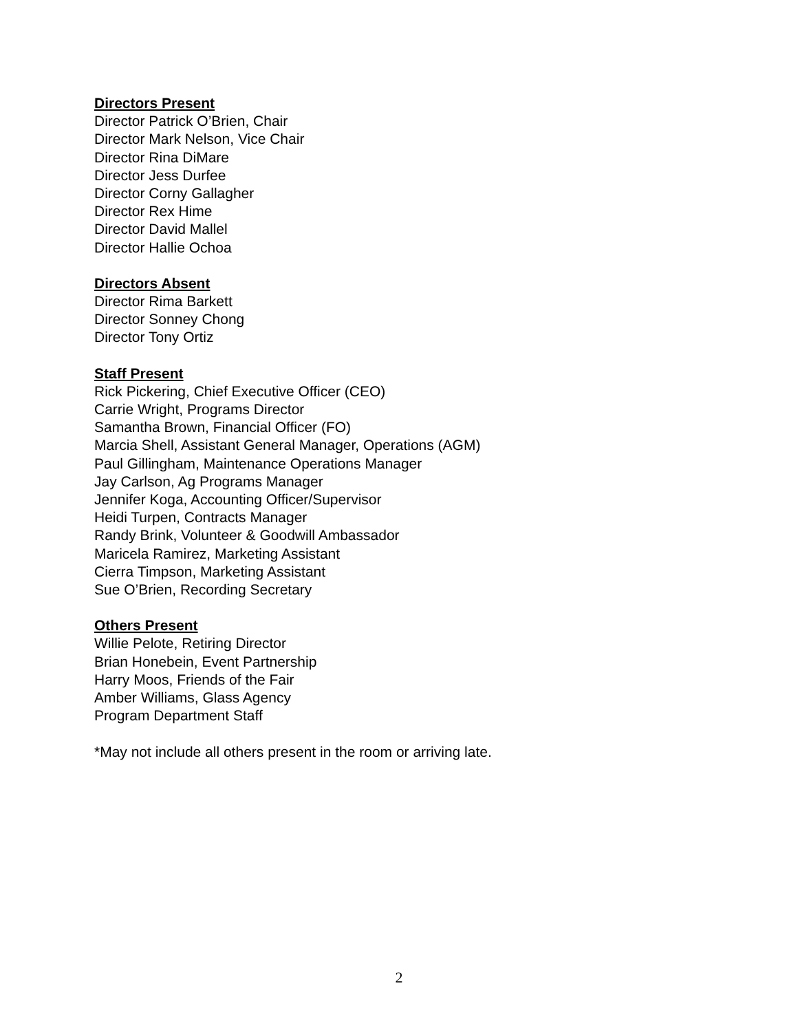Directors Present
Director Patrick O’Brien, Chair
Director Mark Nelson, Vice Chair
Director Rina DiMare
Director Jess Durfee
Director Corny Gallagher
Director Rex Hime
Director David Mallel
Director Hallie Ochoa
Directors Absent
Director Rima Barkett
Director Sonney Chong
Director Tony Ortiz
Staff Present
Rick Pickering, Chief Executive Officer (CEO)
Carrie Wright, Programs Director
Samantha Brown, Financial Officer (FO)
Marcia Shell, Assistant General Manager, Operations (AGM)
Paul Gillingham, Maintenance Operations Manager
Jay Carlson, Ag Programs Manager
Jennifer Koga, Accounting Officer/Supervisor
Heidi Turpen, Contracts Manager
Randy Brink, Volunteer & Goodwill Ambassador
Maricela Ramirez, Marketing Assistant
Cierra Timpson, Marketing Assistant
Sue O’Brien, Recording Secretary
Others Present
Willie Pelote, Retiring Director
Brian Honebein, Event Partnership
Harry Moos, Friends of the Fair
Amber Williams, Glass Agency
Program Department Staff
*May not include all others present in the room or arriving late.
2